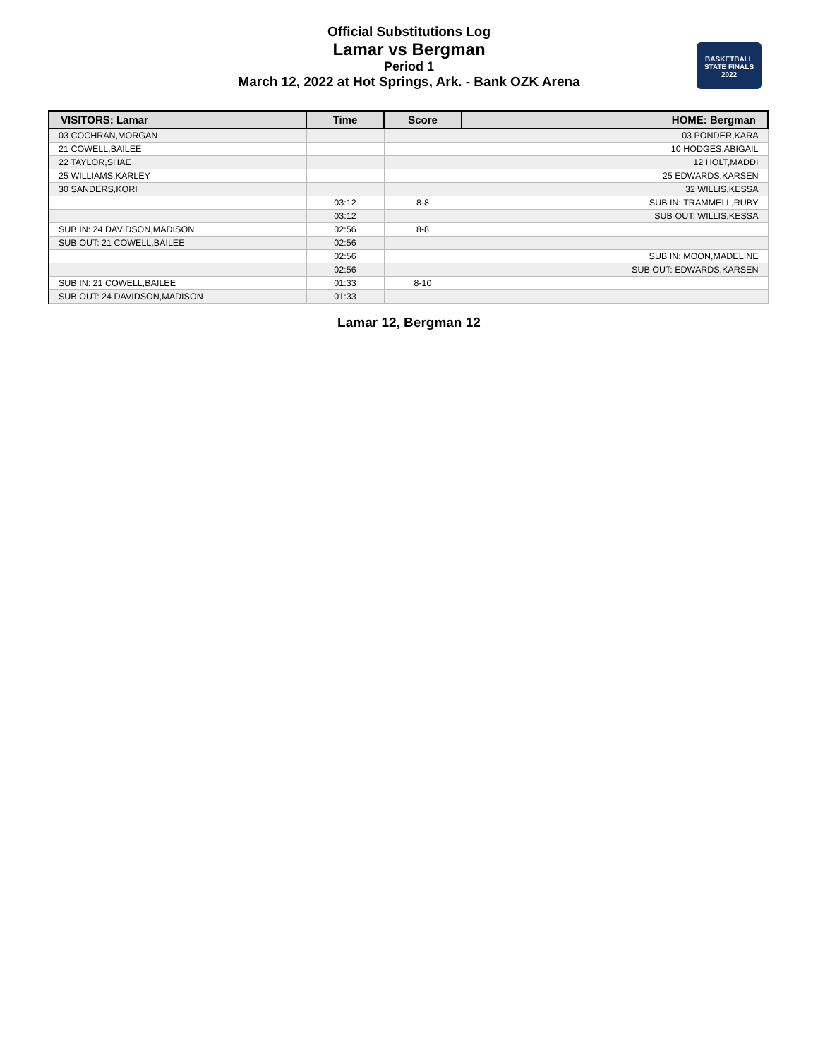Official Substitutions Log
Lamar vs Bergman
Period 1
March 12, 2022 at Hot Springs, Ark. - Bank OZK Arena
BASKETBALL
STATE FINALS
2022
| VISITORS: Lamar | Time | Score | HOME: Bergman |
| --- | --- | --- | --- |
| 03 COCHRAN,MORGAN | | | 03 PONDER,KARA |
| 21 COWELL,BAILEE | | | 10 HODGES,ABIGAIL |
| 22 TAYLOR,SHAE | | | 12 HOLT,MADDI |
| 25 WILLIAMS,KARLEY | | | 25 EDWARDS,KARSEN |
| 30 SANDERS,KORI | | | 32 WILLIS,KESSA |
| | 03:12 | 8-8 | SUB IN: TRAMMELL,RUBY |
| | 03:12 | | SUB OUT: WILLIS,KESSA |
| SUB IN: 24 DAVIDSON,MADISON | 02:56 | 8-8 | |
| SUB OUT: 21 COWELL,BAILEE | 02:56 | | |
| | 02:56 | | SUB IN: MOON,MADELINE |
| | 02:56 | | SUB OUT: EDWARDS,KARSEN |
| SUB IN: 21 COWELL,BAILEE | 01:33 | 8-10 | |
| SUB OUT: 24 DAVIDSON,MADISON | 01:33 | | |
Lamar 12, Bergman 12